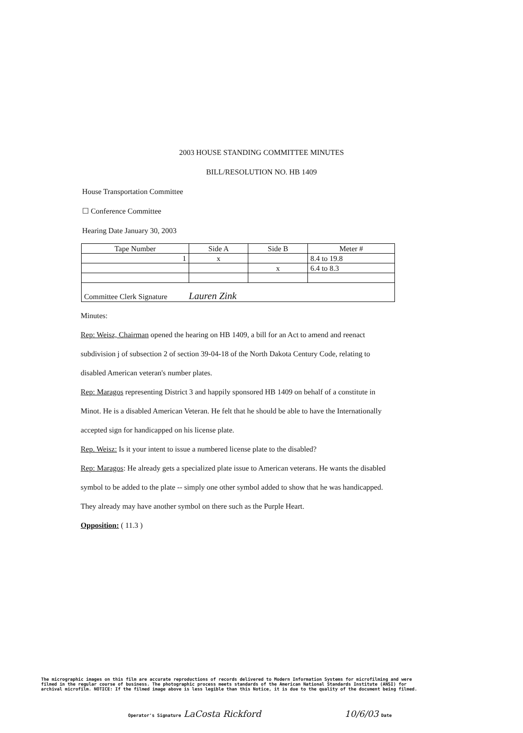2003 HOUSE STANDING COMMITTEE MINUTES
BILL/RESOLUTION NO. HB 1409
House Transportation Committee
☐ Conference Committee
Hearing Date January 30, 2003
| Tape Number | Side A | Side B | Meter # |
| --- | --- | --- | --- |
| 1 | x | | 8.4 to 19.8 |
| | | x | 6.4 to 8.3 |
| Committee Clerk Signature Lauren Zink | | | |
Minutes:
Rep: Weisz, Chairman opened the hearing on HB 1409, a bill for an Act to amend and reenact subdivision j of subsection 2 of section 39-04-18 of the North Dakota Century Code, relating to disabled American veteran's number plates.
Rep: Maragos representing District 3 and happily sponsored HB 1409 on behalf of a constitute in Minot. He is a disabled American Veteran. He felt that he should be able to have the Internationally accepted sign for handicapped on his license plate.
Rep. Weisz: Is it your intent to issue a numbered license plate to the disabled?
Rep: Maragos: He already gets a specialized plate issue to American veterans. He wants the disabled symbol to be added to the plate -- simply one other symbol added to show that he was handicapped. They already may have another symbol on there such as the Purple Heart.
Opposition: ( 11.3 )
The micrographic images on this film are accurate reproductions of records delivered to Modern Information Systems for microfilming and were filmed in the regular course of business. The photographic process meets standards of the American National Standards Institute (ANSI) for archival microfilm. NOTICE: If the filmed image above is less legible than this Notice, it is due to the quality of the document being filmed.
Operator's Signature LaCosta Rickford
10/6/03 Date